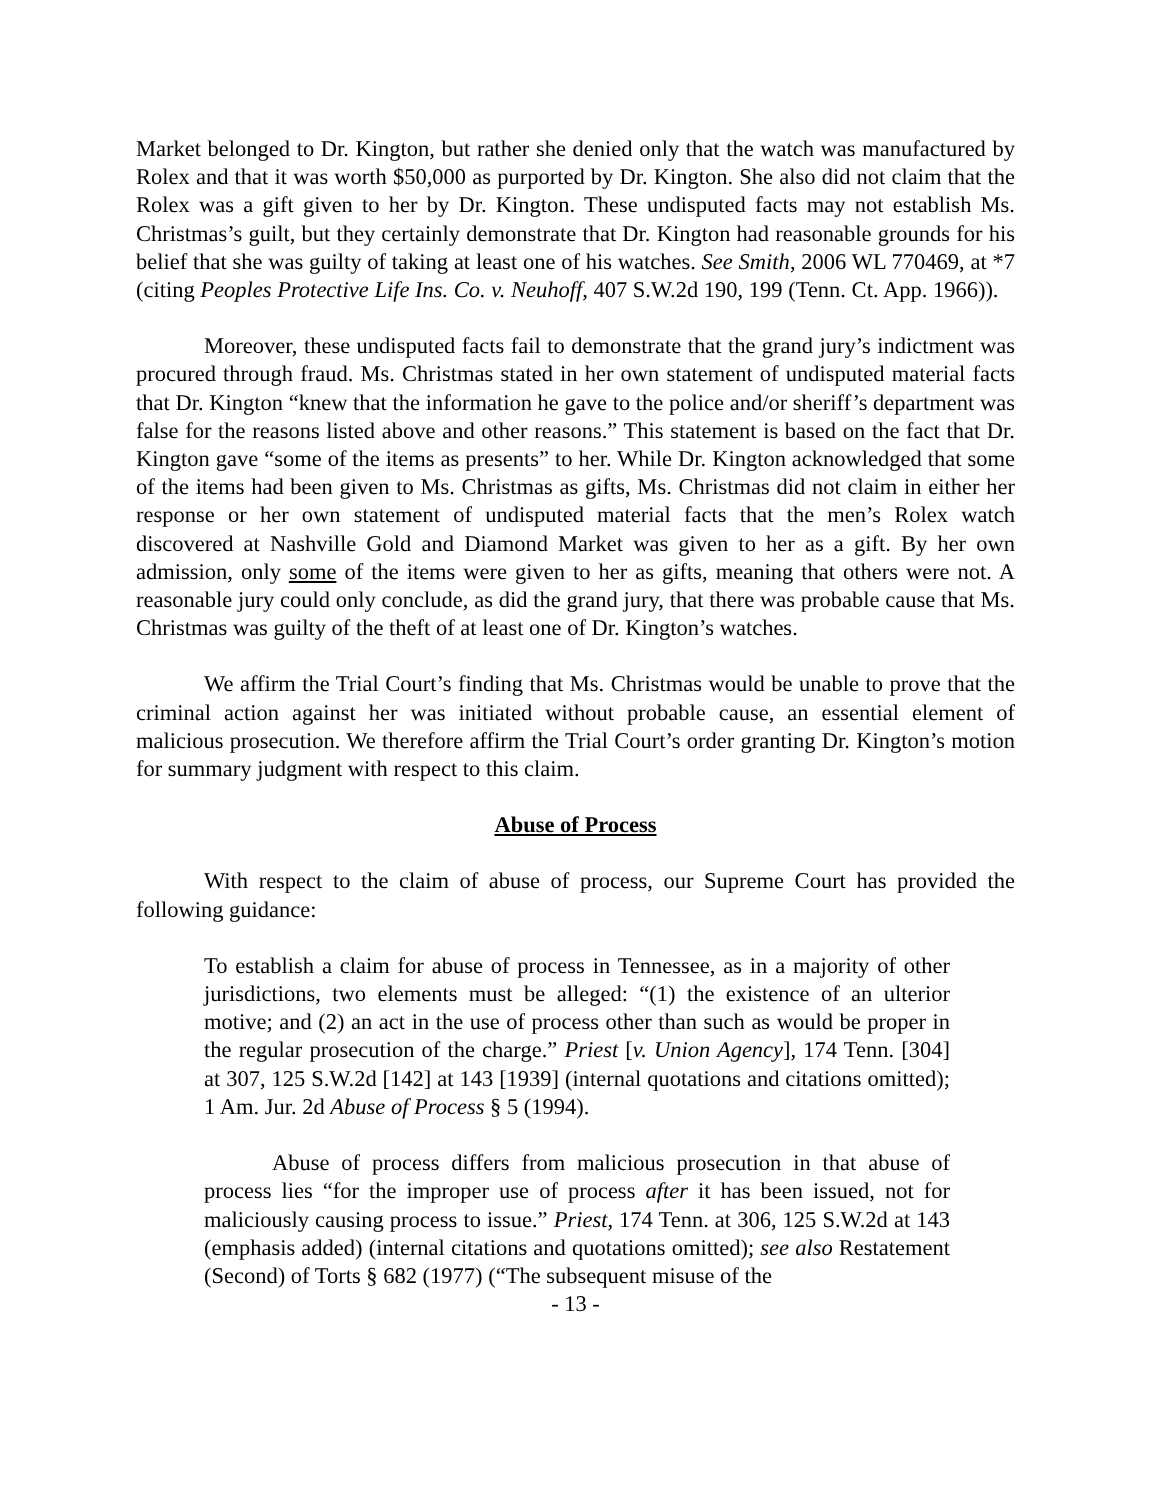Market belonged to Dr. Kington, but rather she denied only that the watch was manufactured by Rolex and that it was worth $50,000 as purported by Dr. Kington. She also did not claim that the Rolex was a gift given to her by Dr. Kington. These undisputed facts may not establish Ms. Christmas’s guilt, but they certainly demonstrate that Dr. Kington had reasonable grounds for his belief that she was guilty of taking at least one of his watches. See Smith, 2006 WL 770469, at *7 (citing Peoples Protective Life Ins. Co. v. Neuhoff, 407 S.W.2d 190, 199 (Tenn. Ct. App. 1966)).
Moreover, these undisputed facts fail to demonstrate that the grand jury’s indictment was procured through fraud. Ms. Christmas stated in her own statement of undisputed material facts that Dr. Kington “knew that the information he gave to the police and/or sheriff’s department was false for the reasons listed above and other reasons.” This statement is based on the fact that Dr. Kington gave “some of the items as presents” to her. While Dr. Kington acknowledged that some of the items had been given to Ms. Christmas as gifts, Ms. Christmas did not claim in either her response or her own statement of undisputed material facts that the men’s Rolex watch discovered at Nashville Gold and Diamond Market was given to her as a gift. By her own admission, only some of the items were given to her as gifts, meaning that others were not. A reasonable jury could only conclude, as did the grand jury, that there was probable cause that Ms. Christmas was guilty of the theft of at least one of Dr. Kington’s watches.
We affirm the Trial Court’s finding that Ms. Christmas would be unable to prove that the criminal action against her was initiated without probable cause, an essential element of malicious prosecution. We therefore affirm the Trial Court’s order granting Dr. Kington’s motion for summary judgment with respect to this claim.
Abuse of Process
With respect to the claim of abuse of process, our Supreme Court has provided the following guidance:
To establish a claim for abuse of process in Tennessee, as in a majority of other jurisdictions, two elements must be alleged: “(1) the existence of an ulterior motive; and (2) an act in the use of process other than such as would be proper in the regular prosecution of the charge.” Priest [v. Union Agency], 174 Tenn. [304] at 307, 125 S.W.2d [142] at 143 [1939] (internal quotations and citations omitted); 1 Am. Jur. 2d Abuse of Process § 5 (1994).
Abuse of process differs from malicious prosecution in that abuse of process lies “for the improper use of process after it has been issued, not for maliciously causing process to issue.” Priest, 174 Tenn. at 306, 125 S.W.2d at 143 (emphasis added) (internal citations and quotations omitted); see also Restatement (Second) of Torts § 682 (1977) (“The subsequent misuse of the
- 13 -